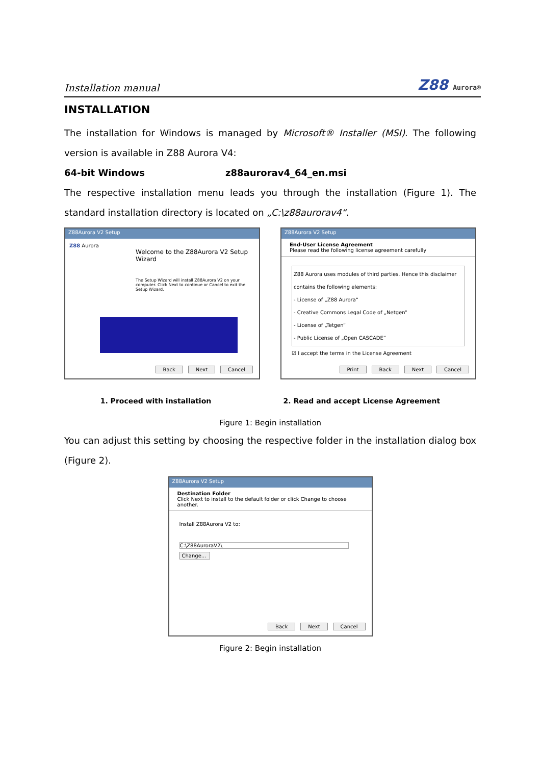Installation manual
Z88 Aurora®
INSTALLATION
The installation for Windows is managed by Microsoft® Installer (MSI). The following version is available in Z88 Aurora V4:
64-bit Windows z88aurorav4_64_en.msi
The respective installation menu leads you through the installation (Figure 1). The standard installation directory is located on „C:\z88aurorav4“.
Z88Aurora V2 Setup
Z88 Aurora
Welcome to the Z88Aurora V2 Setup Wizard
The Setup Wizard will install Z88Aurora V2 on your computer. Click Next to continue or Cancel to exit the Setup Wizard.
Back Next Cancel
Z88Aurora V2 Setup
End-User License Agreement
Please read the following license agreement carefully
Z88 Aurora uses modules of third parties. Hence this disclaimer contains the following elements:
- License of „Z88 Aurora“
- Creative Commons Legal Code of „Netgen“
- License of „Tetgen“
- Public License of „Open CASCADE“
☑ I accept the terms in the License Agreement
Print Back Next Cancel
1. Proceed with installation 2. Read and accept License Agreement
Figure 1: Begin installation
You can adjust this setting by choosing the respective folder in the installation dialog box (Figure 2).
Z88Aurora V2 Setup
Destination Folder
Click Next to install to the default folder or click Change to choose another.
Install Z88Aurora V2 to:
C:\Z88AuroraV2\
Change...
Back Next Cancel
Figure 2: Begin installation